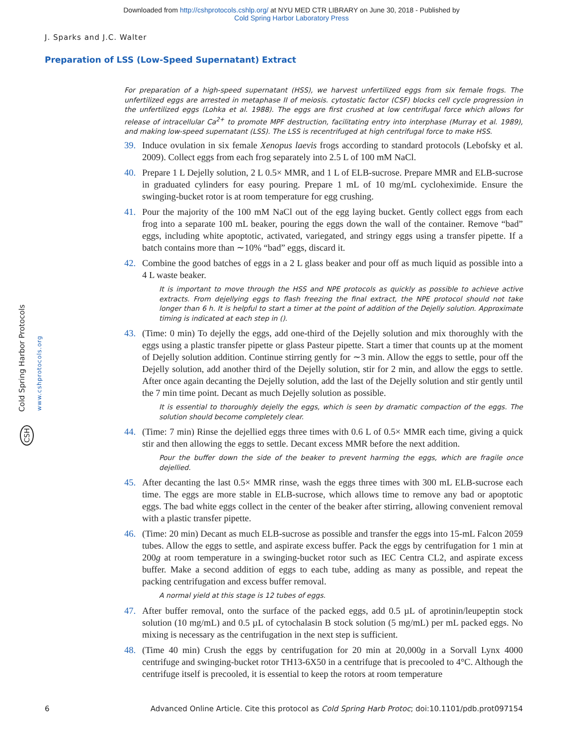Downloaded from http://cshprotocols.cshlp.org/ at NYU MED CTR LIBRARY on June 30, 2018 - Published by
Cold Spring Harbor Laboratory Press
J. Sparks and J.C. Walter
Preparation of LSS (Low-Speed Supernatant) Extract
Cold Spring Harbor Protocols www.cshprotocols.org
CSH
For preparation of a high-speed supernatant (HSS), we harvest unfertilized eggs from six female frogs. The unfertilized eggs are arrested in metaphase II of meiosis. cytostatic factor (CSF) blocks cell cycle progression in the unfertilized eggs (Lohka et al. 1988). The eggs are first crushed at low centrifugal force which allows for release of intracellular Ca<sup>2+</sup> to promote MPF destruction, facilitating entry into interphase (Murray et al. 1989), and making low-speed supernatant (LSS). The LSS is recentrifuged at high centrifugal force to make HSS.
39. Induce ovulation in six female Xenopus laevis frogs according to standard protocols (Lebofsky et al. 2009). Collect eggs from each frog separately into 2.5 L of 100 mM NaCl.
40. Prepare 1 L Dejelly solution, 2 L 0.5× MMR, and 1 L of ELB-sucrose. Prepare MMR and ELB-sucrose in graduated cylinders for easy pouring. Prepare 1 mL of 10 mg/mL cycloheximide. Ensure the swinging-bucket rotor is at room temperature for egg crushing.
41. Pour the majority of the 100 mM NaCl out of the egg laying bucket. Gently collect eggs from each frog into a separate 100 mL beaker, pouring the eggs down the wall of the container. Remove “bad” eggs, including white apoptotic, activated, variegated, and stringy eggs using a transfer pipette. If a batch contains more than ∼10% “bad” eggs, discard it.
42. Combine the good batches of eggs in a 2 L glass beaker and pour off as much liquid as possible into a 4 L waste beaker.
It is important to move through the HSS and NPE protocols as quickly as possible to achieve active extracts. From dejellying eggs to flash freezing the final extract, the NPE protocol should not take longer than 6 h. It is helpful to start a timer at the point of addition of the Dejelly solution. Approximate timing is indicated at each step in ().
43. (Time: 0 min) To dejelly the eggs, add one-third of the Dejelly solution and mix thoroughly with the eggs using a plastic transfer pipette or glass Pasteur pipette. Start a timer that counts up at the moment of Dejelly solution addition. Continue stirring gently for ∼3 min. Allow the eggs to settle, pour off the Dejelly solution, add another third of the Dejelly solution, stir for 2 min, and allow the eggs to settle. After once again decanting the Dejelly solution, add the last of the Dejelly solution and stir gently until the 7 min time point. Decant as much Dejelly solution as possible.
It is essential to thoroughly dejelly the eggs, which is seen by dramatic compaction of the eggs. The solution should become completely clear.
44. (Time: 7 min) Rinse the dejellied eggs three times with 0.6 L of 0.5× MMR each time, giving a quick stir and then allowing the eggs to settle. Decant excess MMR before the next addition.
Pour the buffer down the side of the beaker to prevent harming the eggs, which are fragile once dejellied.
45. After decanting the last 0.5× MMR rinse, wash the eggs three times with 300 mL ELB-sucrose each time. The eggs are more stable in ELB-sucrose, which allows time to remove any bad or apoptotic eggs. The bad white eggs collect in the center of the beaker after stirring, allowing convenient removal with a plastic transfer pipette.
46. (Time: 20 min) Decant as much ELB-sucrose as possible and transfer the eggs into 15-mL Falcon 2059 tubes. Allow the eggs to settle, and aspirate excess buffer. Pack the eggs by centrifugation for 1 min at 200g at room temperature in a swinging-bucket rotor such as IEC Centra CL2, and aspirate excess buffer. Make a second addition of eggs to each tube, adding as many as possible, and repeat the packing centrifugation and excess buffer removal.
A normal yield at this stage is 12 tubes of eggs.
47. After buffer removal, onto the surface of the packed eggs, add 0.5 µL of aprotinin/leupeptin stock solution (10 mg/mL) and 0.5 µL of cytochalasin B stock solution (5 mg/mL) per mL packed eggs. No mixing is necessary as the centrifugation in the next step is sufficient.
48. (Time 40 min) Crush the eggs by centrifugation for 20 min at 20,000g in a Sorvall Lynx 4000 centrifuge and swinging-bucket rotor TH13-6X50 in a centrifuge that is precooled to 4°C. Although the centrifuge itself is precooled, it is essential to keep the rotors at room temperature
6 Advanced Online Article. Cite this protocol as Cold Spring Harb Protoc; doi:10.1101/pdb.prot097154